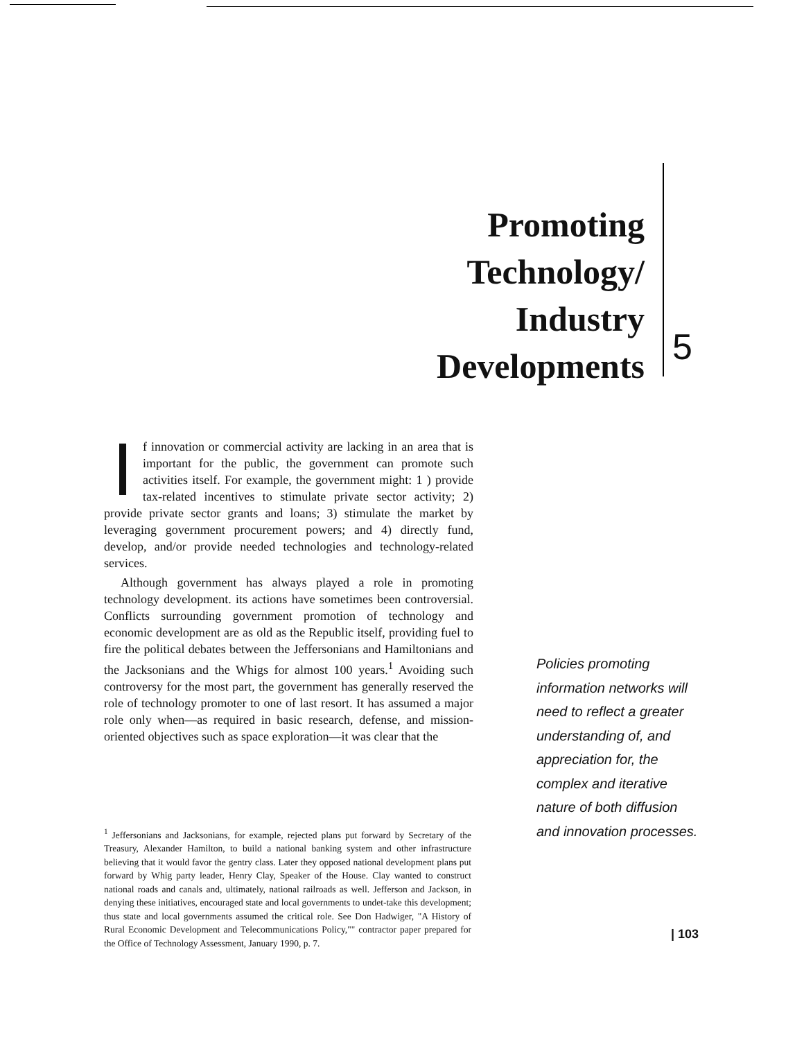Promoting
Technology/
Industry
Developments
5
If innovation or commercial activity are lacking in an area that is important for the public, the government can promote such activities itself. For example, the government might: 1 ) provide tax-related incentives to stimulate private sector activity; 2) provide private sector grants and loans; 3) stimulate the market by leveraging government procurement powers; and 4) directly fund, develop, and/or provide needed technologies and technology-related services.
Although government has always played a role in promoting technology development. its actions have sometimes been controversial. Conflicts surrounding government promotion of technology and economic development are as old as the Republic itself, providing fuel to fire the political debates between the Jeffersonians and Hamiltonians and the Jacksonians and the Whigs for almost 100 years.<sup>1</sup> Avoiding such controversy for the most part, the government has generally reserved the role of technology promoter to one of last resort. It has assumed a major role only when—as required in basic research, defense, and mission-oriented objectives such as space exploration—it was clear that the
<sup>1</sup> Jeffersonians and Jacksonians, for example, rejected plans put forward by Secretary of the Treasury, Alexander Hamilton, to build a national banking system and other infrastructure believing that it would favor the gentry class. Later they opposed national development plans put forward by Whig party leader, Henry Clay, Speaker of the House. Clay wanted to construct national roads and canals and, ultimately, national railroads as well. Jefferson and Jackson, in denying these initiatives, encouraged state and local governments to undet-take this development; thus state and local governments assumed the critical role. See Don Hadwiger, "A History of Rural Economic Development and Telecommunications Policy,"" contractor paper prepared for the Office of Technology Assessment, January 1990, p. 7.
Policies promoting information networks will need to reflect a greater understanding of, and appreciation for, the complex and iterative nature of both diffusion and innovation processes.
| 103